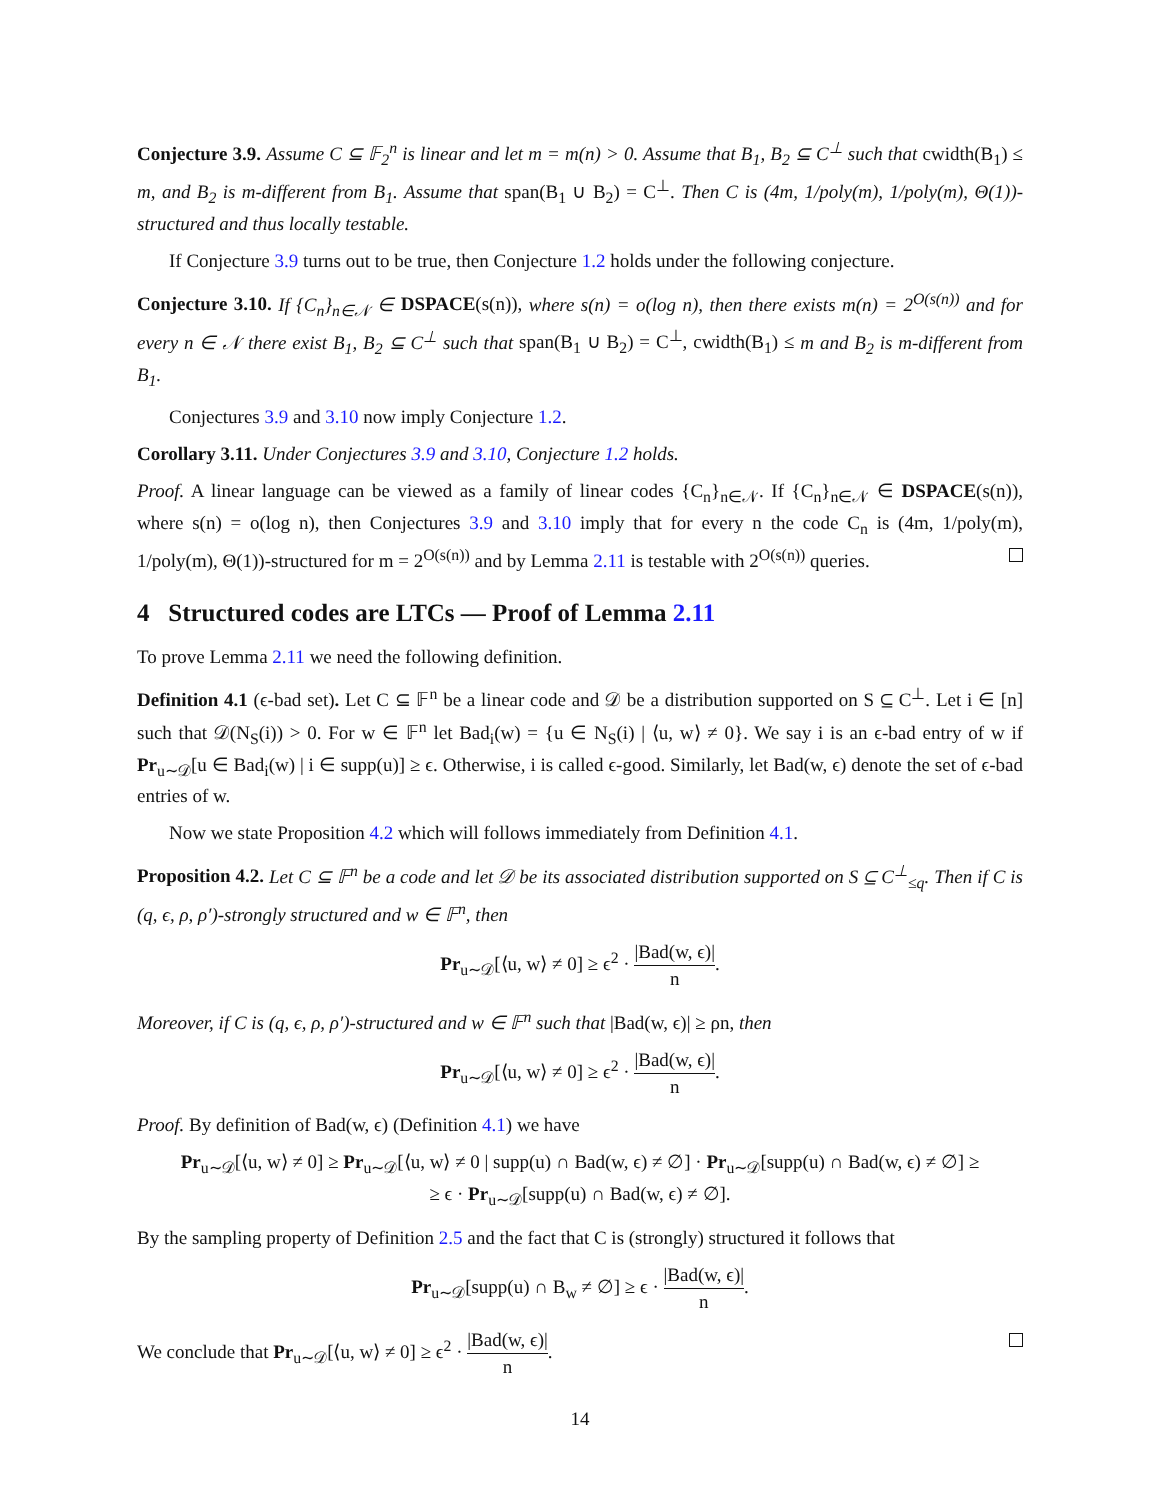Conjecture 3.9. Assume C ⊆ 𝔽<sub>2</sub><sup>n</sup> is linear and let m = m(n) > 0. Assume that B<sub>1</sub>, B<sub>2</sub> ⊆ C<sup>⊥</sup> such that cwidth(B<sub>1</sub>) ≤ m, and B<sub>2</sub> is m-different from B<sub>1</sub>. Assume that span(B<sub>1</sub> ∪ B<sub>2</sub>) = C<sup>⊥</sup>. Then C is (4m, 1/poly(m), 1/poly(m), Θ(1))-structured and thus locally testable.
If Conjecture 3.9 turns out to be true, then Conjecture 1.2 holds under the following conjecture.
Conjecture 3.10. If {C<sub>n</sub>}<sub>n∈𝒩</sub> ∈ DSPACE(s(n)), where s(n) = o(log n), then there exists m(n) = 2<sup>O(s(n))</sup> and for every n ∈ 𝒩 there exist B<sub>1</sub>, B<sub>2</sub> ⊆ C<sup>⊥</sup> such that span(B<sub>1</sub> ∪ B<sub>2</sub>) = C<sup>⊥</sup>, cwidth(B<sub>1</sub>) ≤ m and B<sub>2</sub> is m-different from B<sub>1</sub>.
Conjectures 3.9 and 3.10 now imply Conjecture 1.2.
Corollary 3.11. Under Conjectures 3.9 and 3.10, Conjecture 1.2 holds.
Proof. A linear language can be viewed as a family of linear codes {C<sub>n</sub>}<sub>n∈𝒩</sub>. If {C<sub>n</sub>}<sub>n∈𝒩</sub> ∈ DSPACE(s(n)), where s(n) = o(log n), then Conjectures 3.9 and 3.10 imply that for every n the code C<sub>n</sub> is (4m, 1/poly(m), 1/poly(m), Θ(1))-structured for m = 2<sup>O(s(n))</sup> and by Lemma 2.11 is testable with 2<sup>O(s(n))</sup> queries.
4 Structured codes are LTCs — Proof of Lemma 2.11
To prove Lemma 2.11 we need the following definition.
Definition 4.1 (ϵ-bad set). Let C ⊆ 𝔽<sup>n</sup> be a linear code and 𝒟 be a distribution supported on S ⊆ C<sup>⊥</sup>. Let i ∈ [n] such that 𝒟(N<sub>S</sub>(i)) > 0. For w ∈ 𝔽<sup>n</sup> let Bad<sub>i</sub>(w) = {u ∈ N<sub>S</sub>(i) | ⟨u, w⟩ ≠ 0}. We say i is an ϵ-bad entry of w if Pr<sub>u∼𝒟</sub>[u ∈ Bad<sub>i</sub>(w) | i ∈ supp(u)] ≥ ϵ. Otherwise, i is called ϵ-good. Similarly, let Bad(w, ϵ) denote the set of ϵ-bad entries of w.
Now we state Proposition 4.2 which will follows immediately from Definition 4.1.
Proposition 4.2. Let C ⊆ 𝔽<sup>n</sup> be a code and let 𝒟 be its associated distribution supported on S ⊆ C<sup>⊥</sup><sub>≤q</sub>. Then if C is (q, ϵ, ρ, ρ′)-strongly structured and w ∈ 𝔽<sup>n</sup>, then
Pr<sub>u∼𝒟</sub>[⟨u, w⟩ ≠ 0] ≥ ϵ<sup>2</sup> · |Bad(w, ϵ)| n.
Moreover, if C is (q, ϵ, ρ, ρ′)-structured and w ∈ 𝔽<sup>n</sup> such that |Bad(w, ϵ)| ≥ ρn, then
Pr<sub>u∼𝒟</sub>[⟨u, w⟩ ≠ 0] ≥ ϵ<sup>2</sup> · |Bad(w, ϵ)| n.
Proof. By definition of Bad(w, ϵ) (Definition 4.1) we have
Pr<sub>u∼𝒟</sub>[⟨u, w⟩ ≠ 0] ≥ Pr<sub>u∼𝒟</sub>[⟨u, w⟩ ≠ 0 | supp(u) ∩ Bad(w, ϵ) ≠ ∅] · Pr<sub>u∼𝒟</sub>[supp(u) ∩ Bad(w, ϵ) ≠ ∅] ≥
≥ ϵ · Pr<sub>u∼𝒟</sub>[supp(u) ∩ Bad(w, ϵ) ≠ ∅].
By the sampling property of Definition 2.5 and the fact that C is (strongly) structured it follows that
Pr<sub>u∼𝒟</sub>[supp(u) ∩ B<sub>w</sub> ≠ ∅] ≥ ϵ · |Bad(w, ϵ)| n.
We conclude that Pr<sub>u∼𝒟</sub>[⟨u, w⟩ ≠ 0] ≥ ϵ<sup>2</sup> · |Bad(w, ϵ)| n.
14